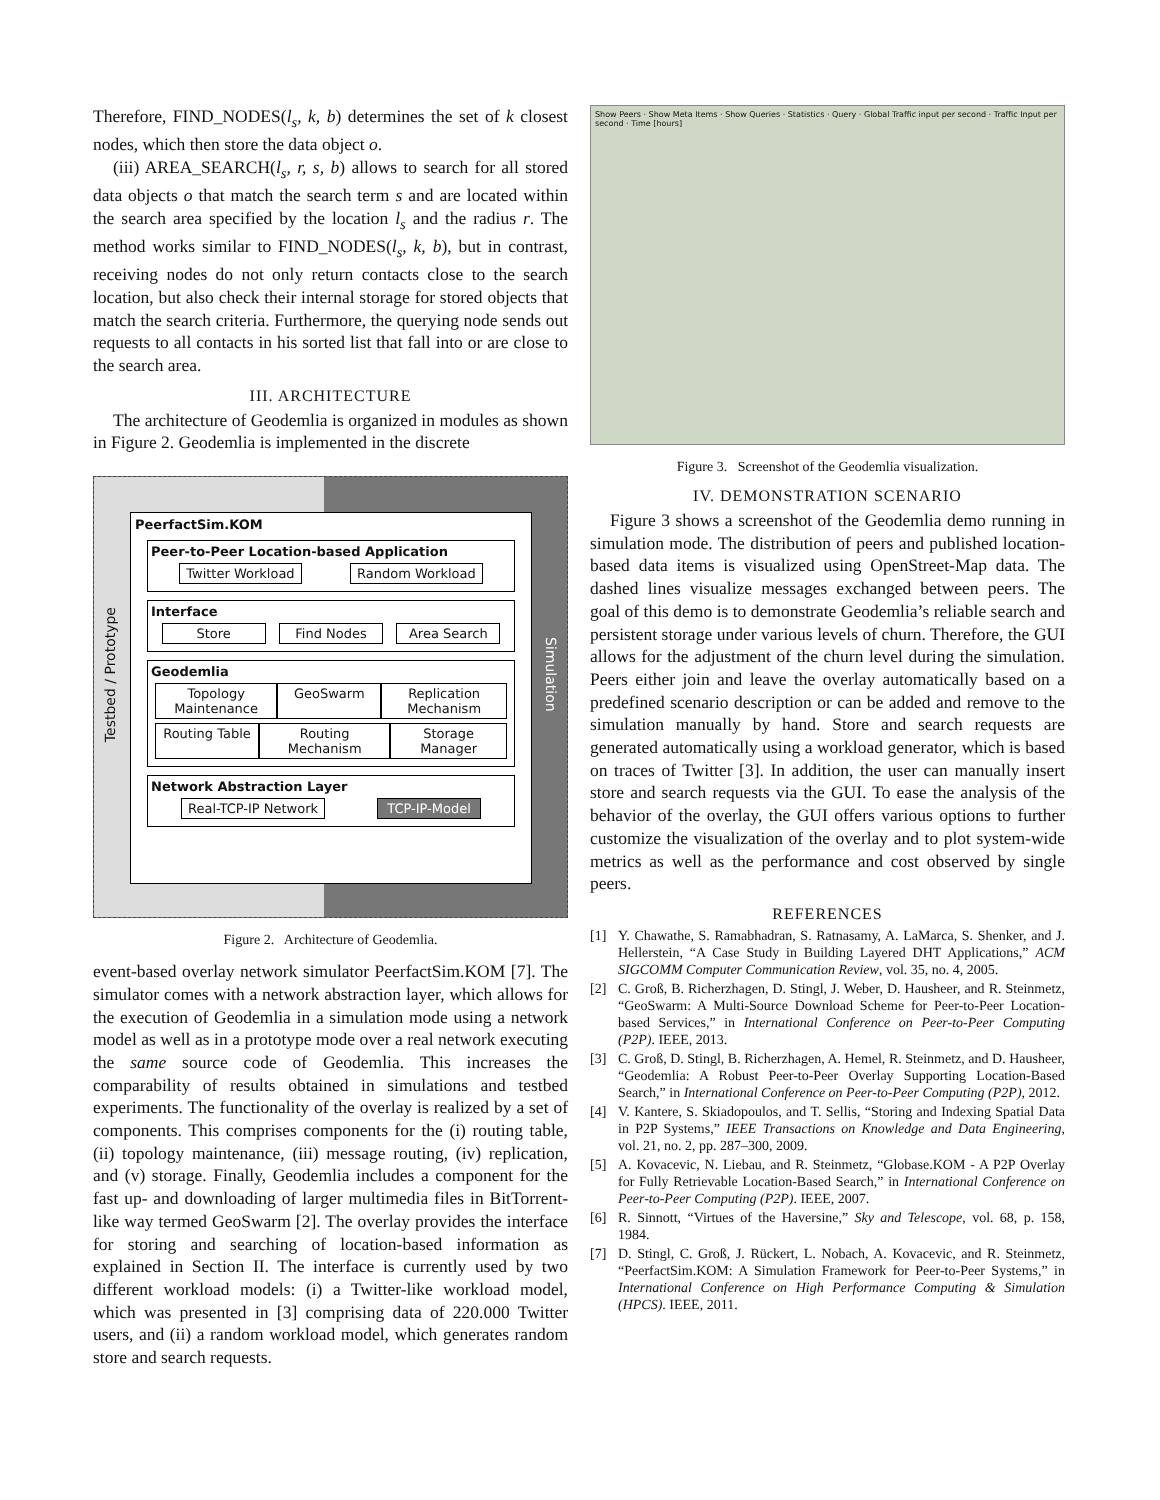Therefore, FIND_NODES(l<sub>s</sub>, k, b) determines the set of k closest nodes, which then store the data object o.
(iii) AREA_SEARCH(l<sub>s</sub>, r, s, b) allows to search for all stored data objects o that match the search term s and are located within the search area specified by the location l<sub>s</sub> and the radius r. The method works similar to FIND_NODES(l<sub>s</sub>, k, b), but in contrast, receiving nodes do not only return contacts close to the search location, but also check their internal storage for stored objects that match the search criteria. Furthermore, the querying node sends out requests to all contacts in his sorted list that fall into or are close to the search area.
III. ARCHITECTURE
The architecture of Geodemlia is organized in modules as shown in Figure 2. Geodemlia is implemented in the discrete
Testbed / Prototype
Simulation
PeerfactSim.KOM
Peer-to-Peer Location-based Application
Twitter Workload Random Workload
Interface
Store Find Nodes Area Search
Geodemlia
Topology Maintenance GeoSwarm Replication Mechanism
Routing Table Routing Mechanism Storage Manager
Network Abstraction Layer
Real-TCP-IP Network TCP-IP-Model
Figure 2. Architecture of Geodemlia.
event-based overlay network simulator PeerfactSim.KOM [7]. The simulator comes with a network abstraction layer, which allows for the execution of Geodemlia in a simulation mode using a network model as well as in a prototype mode over a real network executing the same source code of Geodemlia. This increases the comparability of results obtained in simulations and testbed experiments. The functionality of the overlay is realized by a set of components. This comprises components for the (i) routing table, (ii) topology maintenance, (iii) message routing, (iv) replication, and (v) storage. Finally, Geodemlia includes a component for the fast up- and downloading of larger multimedia files in BitTorrent-like way termed GeoSwarm [2]. The overlay provides the interface for storing and searching of location-based information as explained in Section II. The interface is currently used by two different workload models: (i) a Twitter-like workload model, which was presented in [3] comprising data of 220.000 Twitter users, and (ii) a random workload model, which generates random store and search requests.
Show Peers · Show Meta Items · Show Queries · Statistics · Query · Global Traffic input per second · Traffic Input per second · Time [hours]
Figure 3. Screenshot of the Geodemlia visualization.
IV. DEMONSTRATION SCENARIO
Figure 3 shows a screenshot of the Geodemlia demo running in simulation mode. The distribution of peers and published location-based data items is visualized using OpenStreet-Map data. The dashed lines visualize messages exchanged between peers. The goal of this demo is to demonstrate Geodemlia’s reliable search and persistent storage under various levels of churn. Therefore, the GUI allows for the adjustment of the churn level during the simulation. Peers either join and leave the overlay automatically based on a predefined scenario description or can be added and remove to the simulation manually by hand. Store and search requests are generated automatically using a workload generator, which is based on traces of Twitter [3]. In addition, the user can manually insert store and search requests via the GUI. To ease the analysis of the behavior of the overlay, the GUI offers various options to further customize the visualization of the overlay and to plot system-wide metrics as well as the performance and cost observed by single peers.
REFERENCES
[1] Y. Chawathe, S. Ramabhadran, S. Ratnasamy, A. LaMarca, S. Shenker, and J. Hellerstein, “A Case Study in Building Layered DHT Applications,” ACM SIGCOMM Computer Communication Review, vol. 35, no. 4, 2005.
[2] C. Groß, B. Richerzhagen, D. Stingl, J. Weber, D. Hausheer, and R. Steinmetz, “GeoSwarm: A Multi-Source Download Scheme for Peer-to-Peer Location-based Services,” in International Conference on Peer-to-Peer Computing (P2P). IEEE, 2013.
[3] C. Groß, D. Stingl, B. Richerzhagen, A. Hemel, R. Steinmetz, and D. Hausheer, “Geodemlia: A Robust Peer-to-Peer Overlay Supporting Location-Based Search,” in International Conference on Peer-to-Peer Computing (P2P), 2012.
[4] V. Kantere, S. Skiadopoulos, and T. Sellis, “Storing and Indexing Spatial Data in P2P Systems,” IEEE Transactions on Knowledge and Data Engineering, vol. 21, no. 2, pp. 287–300, 2009.
[5] A. Kovacevic, N. Liebau, and R. Steinmetz, “Globase.KOM - A P2P Overlay for Fully Retrievable Location-Based Search,” in International Conference on Peer-to-Peer Computing (P2P). IEEE, 2007.
[6] R. Sinnott, “Virtues of the Haversine,” Sky and Telescope, vol. 68, p. 158, 1984.
[7] D. Stingl, C. Groß, J. Rückert, L. Nobach, A. Kovacevic, and R. Steinmetz, “PeerfactSim.KOM: A Simulation Framework for Peer-to-Peer Systems,” in International Conference on High Performance Computing & Simulation (HPCS). IEEE, 2011.